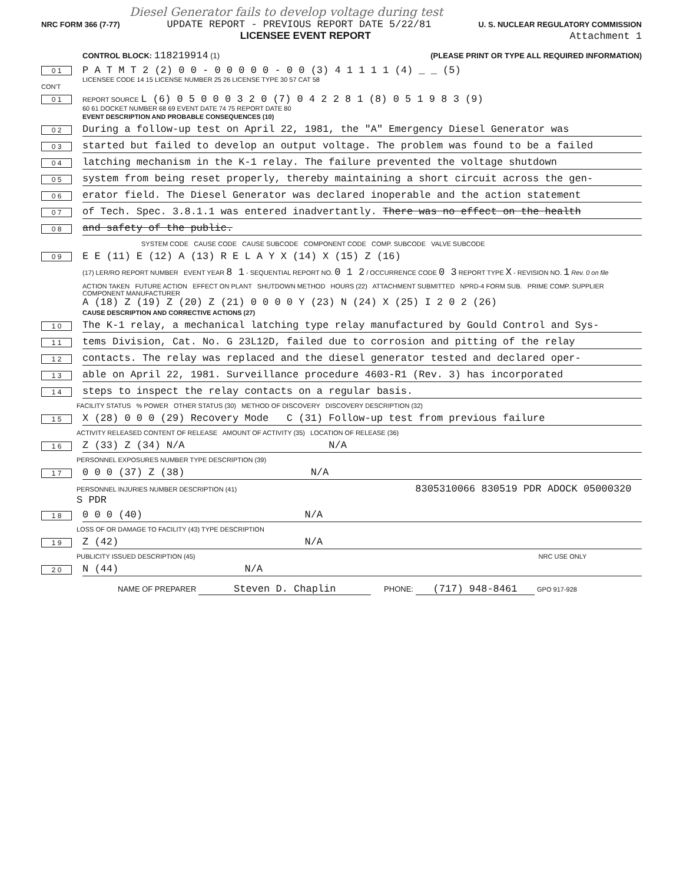Diesel Generator fails to develop voltage during test
NRC FORM 366 (7-77) UPDATE REPORT - PREVIOUS REPORT DATE 5/22/81 U. S. NUCLEAR REGULATORY COMMISSION
LICENSEE EVENT REPORT Attachment 1
CONTROL BLOCK: 118219914 (1) (PLEASE PRINT OR TYPE ALL REQUIRED INFORMATION)
0 1 P A T M T 2 (2) 0 0 - 0 0 0 0 0 - 0 0 (3) 4 1 1 1 1 (4) _ _ (5)
LICENSEE CODE 14 15 LICENSE NUMBER 25 26 LICENSE TYPE 30 57 CAT 58
CON'T
0 1 REPORT SOURCE L (6) 0 5 0 0 0 3 2 0 (7) 0 4 2 2 8 1 (8) 0 5 1 9 8 3 (9)
60 61 DOCKET NUMBER 68 69 EVENT DATE 74 75 REPORT DATE 80
EVENT DESCRIPTION AND PROBABLE CONSEQUENCES (10)
0 2 During a follow-up test on April 22, 1981, the "A" Emergency Diesel Generator was
0 3 started but failed to develop an output voltage. The problem was found to be a failed
0 4 latching mechanism in the K-1 relay. The failure prevented the voltage shutdown
0 5 system from being reset properly, thereby maintaining a short circuit across the gen-
0 6 erator field. The Diesel Generator was declared inoperable and the action statement
0 7 of Tech. Spec. 3.8.1.1 was entered inadvertantly. There was no effect on the health
0 8 and safety of the public.
SYSTEM CODE CAUSE CODE CAUSE SUBCODE COMPONENT CODE COMP. SUBCODE VALVE SUBCODE
0 9 E E (11) E (12) A (13) R E L A Y X (14) X (15) Z (16)
(17) LER/RO REPORT NUMBER EVENT YEAR 8 1 - SEQUENTIAL REPORT NO. 0 1 2 / OCCURRENCE CODE 0 3 REPORT TYPE X - REVISION NO. 1 Rev. 0 on file
ACTION TAKEN FUTURE ACTION EFFECT ON PLANT SHUTDOWN METHOD HOURS (22) ATTACHMENT SUBMITTED NPRD-4 FORM SUB. PRIME COMP. SUPPLIER COMPONENT MANUFACTURER
A (18) Z (19) Z (20) Z (21) 0 0 0 0 Y (23) N (24) X (25) I 2 0 2 (26)
CAUSE DESCRIPTION AND CORRECTIVE ACTIONS (27)
1 0 The K-1 relay, a mechanical latching type relay manufactured by Gould Control and Sys-
1 1 tems Division, Cat. No. G 23L12D, failed due to corrosion and pitting of the relay
1 2 contacts. The relay was replaced and the diesel generator tested and declared oper-
1 3 able on April 22, 1981. Surveillance procedure 4603-R1 (Rev. 3) has incorporated
1 4 steps to inspect the relay contacts on a regular basis.
FACILITY STATUS % POWER OTHER STATUS (30) METHOD OF DISCOVERY DISCOVERY DESCRIPTION (32)
1 5 X (28) 0 0 0 (29) Recovery Mode C (31) Follow-up test from previous failure
ACTIVITY RELEASED CONTENT OF RELEASE AMOUNT OF ACTIVITY (35) LOCATION OF RELEASE (36)
1 6 Z (33) Z (34) N/A N/A
PERSONNEL EXPOSURES NUMBER TYPE DESCRIPTION (39)
1 7 0 0 0 (37) Z (38) N/A
PERSONNEL INJURIES NUMBER DESCRIPTION (41) 8305310066 830519 PDR ADOCK 05000320 S PDR
1 8 0 0 0 (40) N/A
LOSS OF OR DAMAGE TO FACILITY (43) TYPE DESCRIPTION
1 9 Z (42) N/A
PUBLICITY ISSUED DESCRIPTION (45) NRC USE ONLY
2 0 N (44) N/A
NAME OF PREPARER Steven D. Chaplin PHONE: (717) 948-8461 GPO 917-928